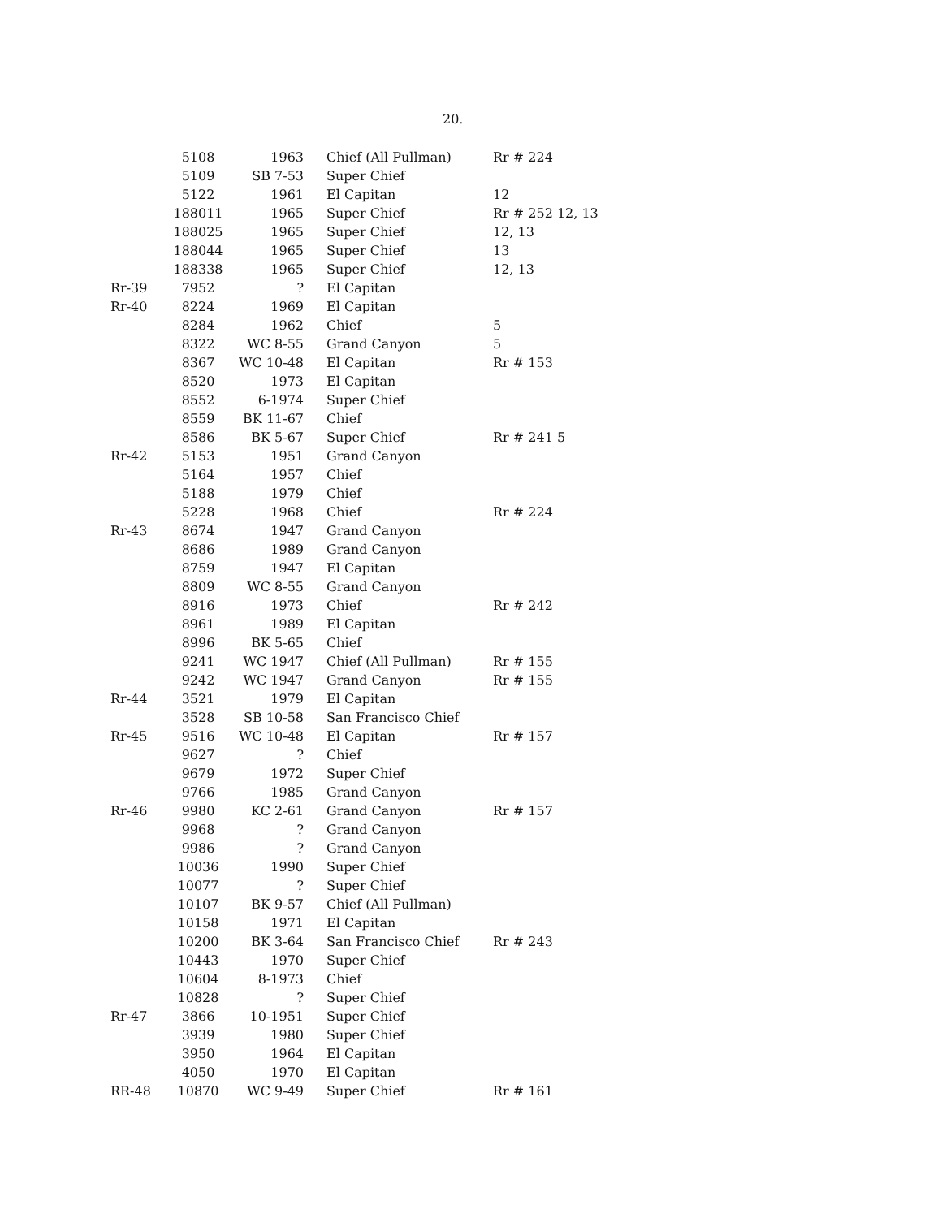20.
| | 5108 | 1963 | Chief (All Pullman) | Rr # 224 |
| | 5109 | SB 7-53 | Super Chief | |
| | 5122 | 1961 | El Capitan | 12 |
| | 188011 | 1965 | Super Chief | Rr # 252 12, 13 |
| | 188025 | 1965 | Super Chief | 12, 13 |
| | 188044 | 1965 | Super Chief | 13 |
| | 188338 | 1965 | Super Chief | 12, 13 |
| Rr-39 | 7952 | ? | El Capitan | |
| Rr-40 | 8224 | 1969 | El Capitan | |
| | 8284 | 1962 | Chief | 5 |
| | 8322 | WC 8-55 | Grand Canyon | 5 |
| | 8367 | WC 10-48 | El Capitan | Rr # 153 |
| | 8520 | 1973 | El Capitan | |
| | 8552 | 6-1974 | Super Chief | |
| | 8559 | BK 11-67 | Chief | |
| | 8586 | BK 5-67 | Super Chief | Rr # 241 5 |
| Rr-42 | 5153 | 1951 | Grand Canyon | |
| | 5164 | 1957 | Chief | |
| | 5188 | 1979 | Chief | |
| | 5228 | 1968 | Chief | Rr # 224 |
| Rr-43 | 8674 | 1947 | Grand Canyon | |
| | 8686 | 1989 | Grand Canyon | |
| | 8759 | 1947 | El Capitan | |
| | 8809 | WC 8-55 | Grand Canyon | |
| | 8916 | 1973 | Chief | Rr # 242 |
| | 8961 | 1989 | El Capitan | |
| | 8996 | BK 5-65 | Chief | |
| | 9241 | WC 1947 | Chief (All Pullman) | Rr # 155 |
| | 9242 | WC 1947 | Grand Canyon | Rr # 155 |
| Rr-44 | 3521 | 1979 | El Capitan | |
| | 3528 | SB 10-58 | San Francisco Chief | |
| Rr-45 | 9516 | WC 10-48 | El Capitan | Rr # 157 |
| | 9627 | ? | Chief | |
| | 9679 | 1972 | Super Chief | |
| | 9766 | 1985 | Grand Canyon | |
| Rr-46 | 9980 | KC 2-61 | Grand Canyon | Rr # 157 |
| | 9968 | ? | Grand Canyon | |
| | 9986 | ? | Grand Canyon | |
| | 10036 | 1990 | Super Chief | |
| | 10077 | ? | Super Chief | |
| | 10107 | BK 9-57 | Chief (All Pullman) | |
| | 10158 | 1971 | El Capitan | |
| | 10200 | BK 3-64 | San Francisco Chief | Rr # 243 |
| | 10443 | 1970 | Super Chief | |
| | 10604 | 8-1973 | Chief | |
| | 10828 | ? | Super Chief | |
| Rr-47 | 3866 | 10-1951 | Super Chief | |
| | 3939 | 1980 | Super Chief | |
| | 3950 | 1964 | El Capitan | |
| | 4050 | 1970 | El Capitan | |
| RR-48 | 10870 | WC 9-49 | Super Chief | Rr # 161 |